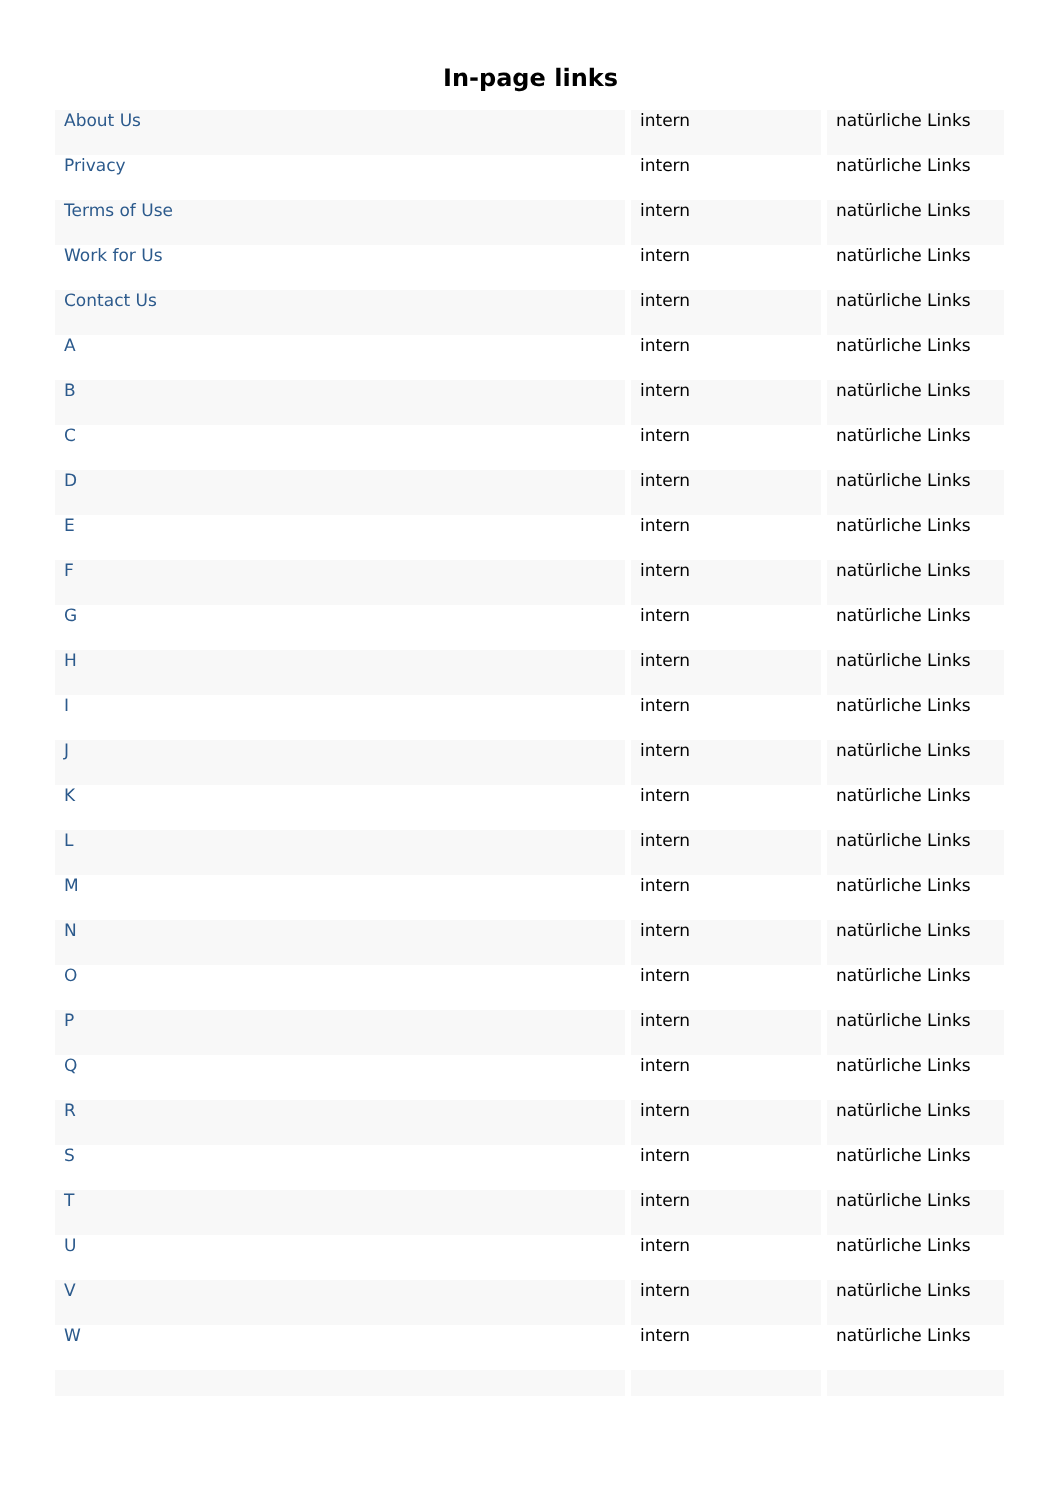In-page links
| About Us | intern | natürliche Links |
| Privacy | intern | natürliche Links |
| Terms of Use | intern | natürliche Links |
| Work for Us | intern | natürliche Links |
| Contact Us | intern | natürliche Links |
| A | intern | natürliche Links |
| B | intern | natürliche Links |
| C | intern | natürliche Links |
| D | intern | natürliche Links |
| E | intern | natürliche Links |
| F | intern | natürliche Links |
| G | intern | natürliche Links |
| H | intern | natürliche Links |
| I | intern | natürliche Links |
| J | intern | natürliche Links |
| K | intern | natürliche Links |
| L | intern | natürliche Links |
| M | intern | natürliche Links |
| N | intern | natürliche Links |
| O | intern | natürliche Links |
| P | intern | natürliche Links |
| Q | intern | natürliche Links |
| R | intern | natürliche Links |
| S | intern | natürliche Links |
| T | intern | natürliche Links |
| U | intern | natürliche Links |
| V | intern | natürliche Links |
| W | intern | natürliche Links |